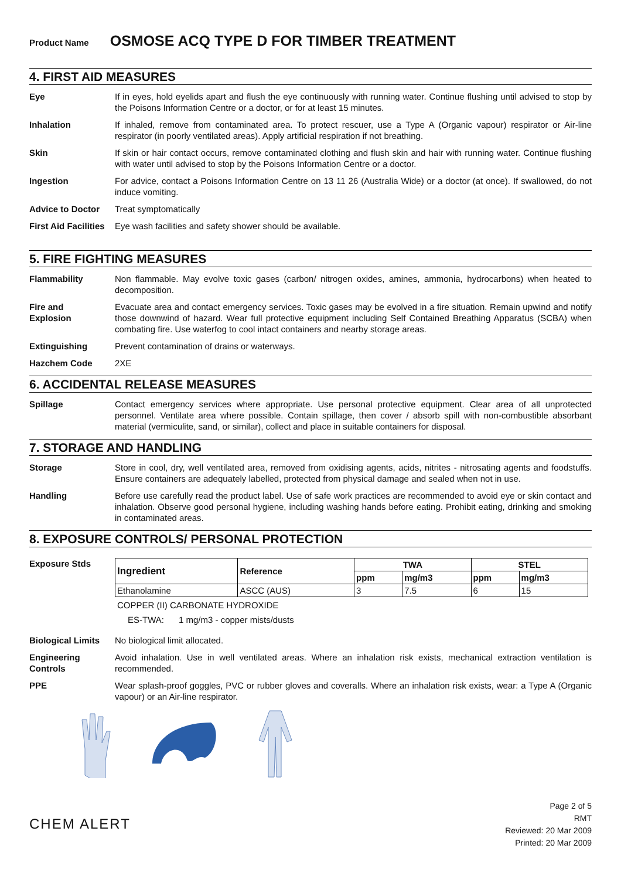Product Name OSMOSE ACQ TYPE D FOR TIMBER TREATMENT
4. FIRST AID MEASURES
Eye If in eyes, hold eyelids apart and flush the eye continuously with running water. Continue flushing until advised to stop by the Poisons Information Centre or a doctor, or for at least 15 minutes.
Inhalation If inhaled, remove from contaminated area. To protect rescuer, use a Type A (Organic vapour) respirator or Air-line respirator (in poorly ventilated areas). Apply artificial respiration if not breathing.
Skin If skin or hair contact occurs, remove contaminated clothing and flush skin and hair with running water. Continue flushing with water until advised to stop by the Poisons Information Centre or a doctor.
Ingestion For advice, contact a Poisons Information Centre on 13 11 26 (Australia Wide) or a doctor (at once). If swallowed, do not induce vomiting.
Advice to Doctor Treat symptomatically
First Aid Facilities
Eye wash facilities and safety shower should be available.
5. FIRE FIGHTING MEASURES
Flammability Non flammable. May evolve toxic gases (carbon/ nitrogen oxides, amines, ammonia, hydrocarbons) when heated to decomposition.
Fire and
Explosion
Evacuate area and contact emergency services. Toxic gases may be evolved in a fire situation. Remain upwind and notify those downwind of hazard. Wear full protective equipment including Self Contained Breathing Apparatus (SCBA) when combating fire. Use waterfog to cool intact containers and nearby storage areas.
Extinguishing Prevent contamination of drains or waterways.
Hazchem Code 2XE
6. ACCIDENTAL RELEASE MEASURES
Spillage Contact emergency services where appropriate. Use personal protective equipment. Clear area of all unprotected personnel. Ventilate area where possible. Contain spillage, then cover / absorb spill with non-combustible absorbant material (vermiculite, sand, or similar), collect and place in suitable containers for disposal.
7. STORAGE AND HANDLING
Storage Store in cool, dry, well ventilated area, removed from oxidising agents, acids, nitrites - nitrosating agents and foodstuffs. Ensure containers are adequately labelled, protected from physical damage and sealed when not in use.
Handling Before use carefully read the product label. Use of safe work practices are recommended to avoid eye or skin contact and inhalation. Observe good personal hygiene, including washing hands before eating. Prohibit eating, drinking and smoking in contaminated areas.
8. EXPOSURE CONTROLS/ PERSONAL PROTECTION
Exposure Stds
| Ingredient | Reference | TWA | | STEL | |
| --- | --- | --- | --- | --- | --- |
| | | ppm | mg/m3 | ppm | mg/m3 |
| Ethanolamine | ASCC (AUS) | 3 | 7.5 | 6 | 15 |
COPPER (II) CARBONATE HYDROXIDE
ES-TWA: 1 mg/m3 - copper mists/dusts
Biological Limits
No biological limit allocated.
Engineering
Controls
Avoid inhalation. Use in well ventilated areas. Where an inhalation risk exists, mechanical extraction ventilation is recommended.
PPE Wear splash-proof goggles, PVC or rubber gloves and coveralls. Where an inhalation risk exists, wear: a Type A (Organic vapour) or an Air-line respirator.
CHEM ALERT
Page 2 of 5
RMT
Reviewed: 20 Mar 2009
Printed: 20 Mar 2009